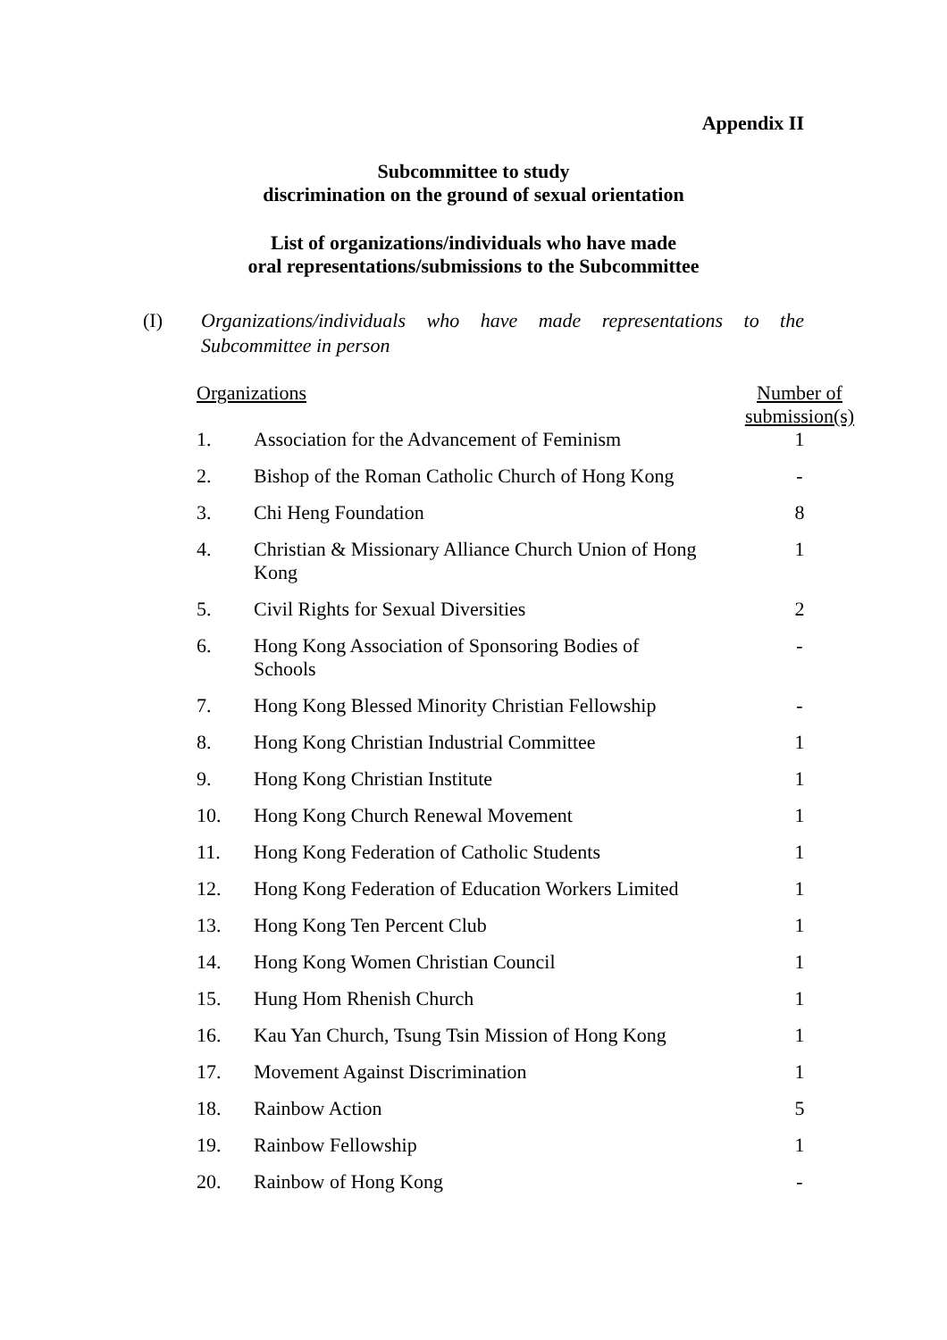Appendix II
Subcommittee to study
discrimination on the ground of sexual orientation
List of organizations/individuals who have made
oral representations/submissions to the Subcommittee
(I) Organizations/individuals who have made representations to the Subcommittee in person
| Organizations | | Number of submission(s) |
| --- | --- | --- |
| 1. | Association for the Advancement of Feminism | 1 |
| 2. | Bishop of the Roman Catholic Church of Hong Kong | - |
| 3. | Chi Heng Foundation | 8 |
| 4. | Christian & Missionary Alliance Church Union of Hong Kong | 1 |
| 5. | Civil Rights for Sexual Diversities | 2 |
| 6. | Hong Kong Association of Sponsoring Bodies of Schools | - |
| 7. | Hong Kong Blessed Minority Christian Fellowship | - |
| 8. | Hong Kong Christian Industrial Committee | 1 |
| 9. | Hong Kong Christian Institute | 1 |
| 10. | Hong Kong Church Renewal Movement | 1 |
| 11. | Hong Kong Federation of Catholic Students | 1 |
| 12. | Hong Kong Federation of Education Workers Limited | 1 |
| 13. | Hong Kong Ten Percent Club | 1 |
| 14. | Hong Kong Women Christian Council | 1 |
| 15. | Hung Hom Rhenish Church | 1 |
| 16. | Kau Yan Church, Tsung Tsin Mission of Hong Kong | 1 |
| 17. | Movement Against Discrimination | 1 |
| 18. | Rainbow Action | 5 |
| 19. | Rainbow Fellowship | 1 |
| 20. | Rainbow of Hong Kong | - |